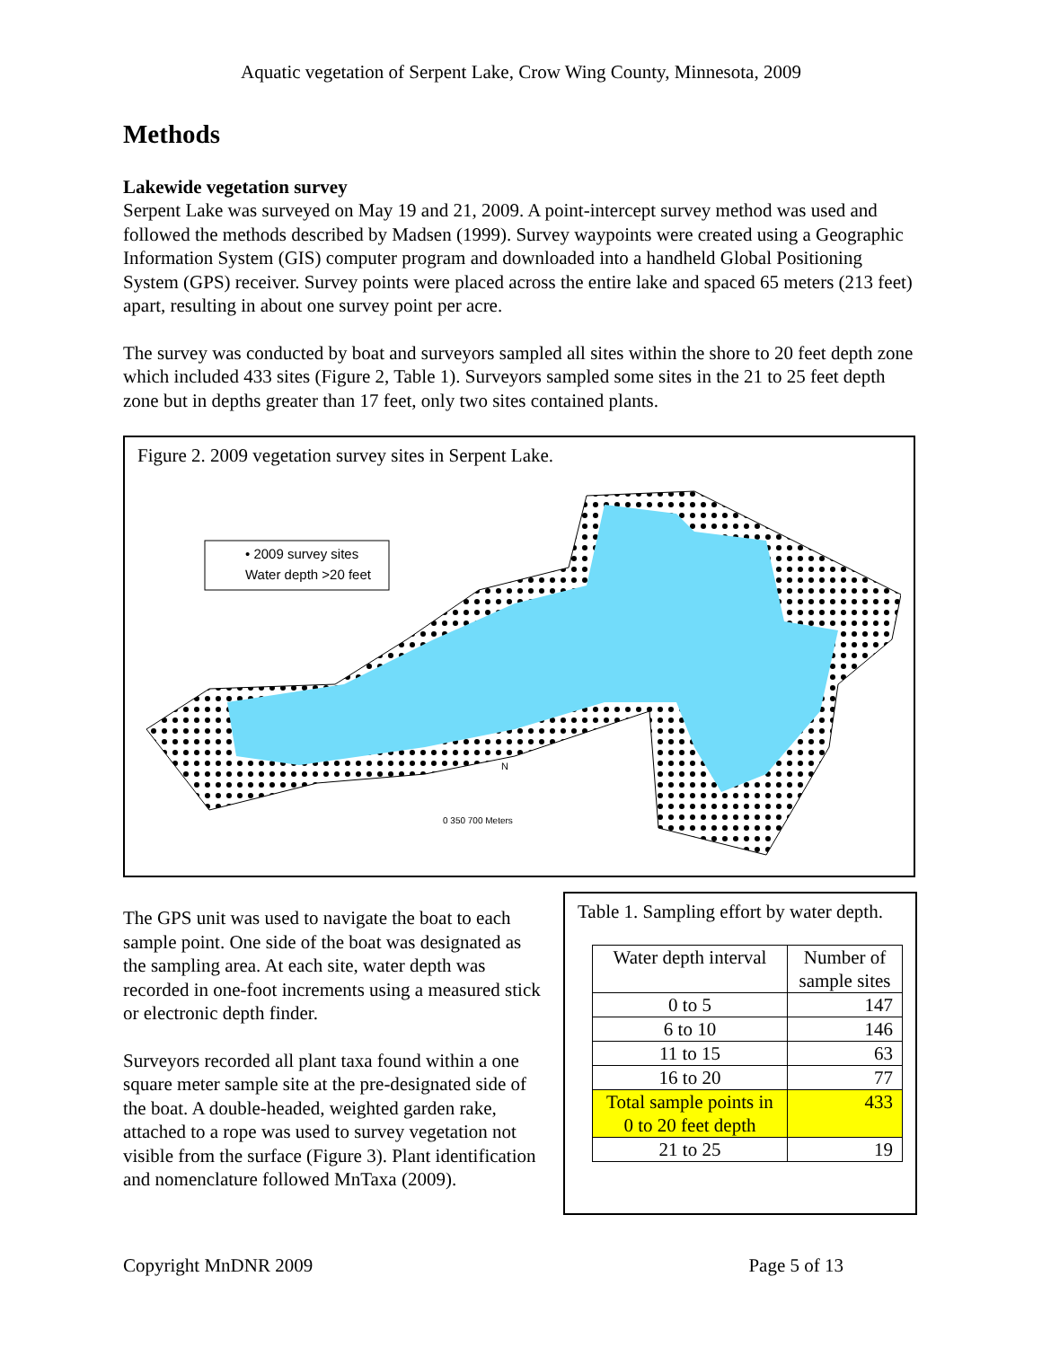Aquatic vegetation of Serpent Lake, Crow Wing County, Minnesota, 2009
Methods
Lakewide vegetation survey
Serpent Lake was surveyed on May 19 and 21, 2009. A point-intercept survey method was used and followed the methods described by Madsen (1999). Survey waypoints were created using a Geographic Information System (GIS) computer program and downloaded into a handheld Global Positioning System (GPS) receiver. Survey points were placed across the entire lake and spaced 65 meters (213 feet) apart, resulting in about one survey point per acre.
The survey was conducted by boat and surveyors sampled all sites within the shore to 20 feet depth zone which included 433 sites (Figure 2, Table 1). Surveyors sampled some sites in the 21 to 25 feet depth zone but in depths greater than 17 feet, only two sites contained plants.
Figure 2. 2009 vegetation survey sites in Serpent Lake.
• 2009 survey sites
Water depth >20 feet
N
0 350 700 Meters
The GPS unit was used to navigate the boat to each sample point. One side of the boat was designated as the sampling area. At each site, water depth was recorded in one-foot increments using a measured stick or electronic depth finder.
Surveyors recorded all plant taxa found within a one square meter sample site at the pre-designated side of the boat. A double-headed, weighted garden rake, attached to a rope was used to survey vegetation not visible from the surface (Figure 3). Plant identification and nomenclature followed MnTaxa (2009).
Table 1. Sampling effort by water depth.
| Water depth interval | Number of sample sites |
| --- | --- |
| 0 to 5 | 147 |
| 6 to 10 | 146 |
| 11 to 15 | 63 |
| 16 to 20 | 77 |
| Total sample points in 0 to 20 feet depth | 433 |
| 21 to 25 | 19 |
Copyright MnDNR 2009 Page 5 of 13